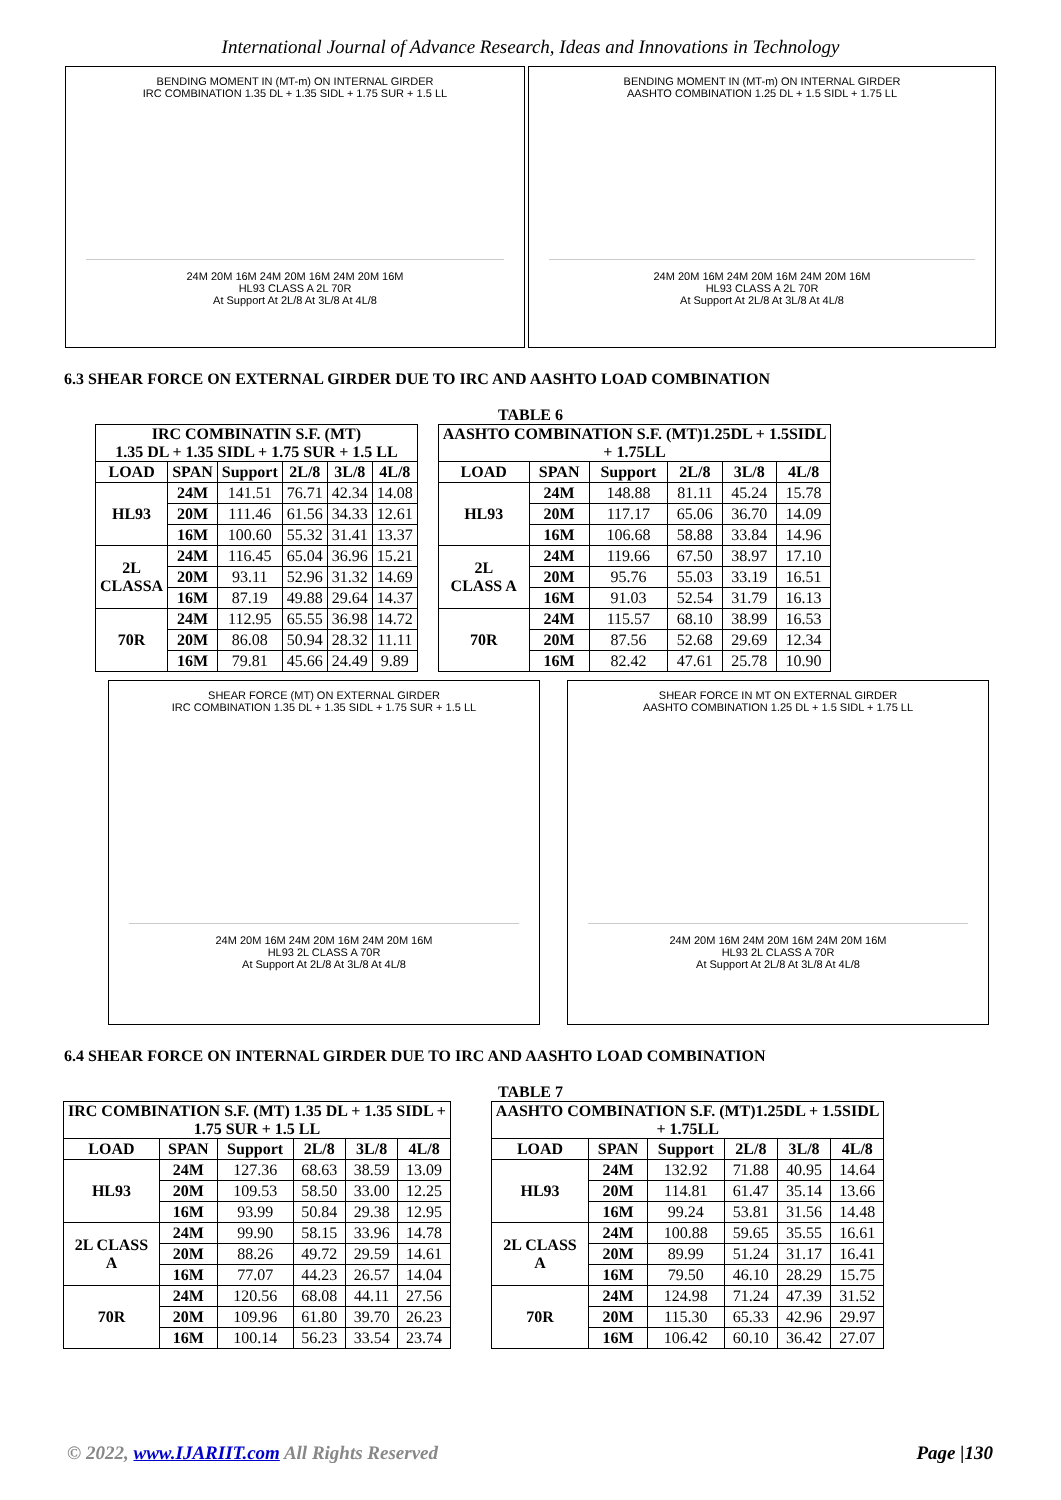International Journal of Advance Research, Ideas and Innovations in Technology
BENDING MOMENT IN (MT-m) ON INTERNAL GIRDER
IRC COMBINATION 1.35 DL + 1.35 SIDL + 1.75 SUR + 1.5 LL
24M 20M 16M 24M 20M 16M 24M 20M 16M
HL93 CLASS A 2L 70R
At Support At 2L/8 At 3L/8 At 4L/8
BENDING MOMENT IN (MT-m) ON INTERNAL GIRDER
AASHTO COMBINATION 1.25 DL + 1.5 SIDL + 1.75 LL
24M 20M 16M 24M 20M 16M 24M 20M 16M
HL93 CLASS A 2L 70R
At Support At 2L/8 At 3L/8 At 4L/8
6.3 SHEAR FORCE ON EXTERNAL GIRDER DUE TO IRC AND AASHTO LOAD COMBINATION
TABLE 6
| IRC COMBINATIN S.F. (MT) 1.35 DL + 1.35 SIDL + 1.75 SUR + 1.5 LL | | | | | |
| --- | --- | --- | --- | --- | --- |
| LOAD | SPAN | Support | 2L/8 | 3L/8 | 4L/8 |
| HL93 | 24M | 141.51 | 76.71 | 42.34 | 14.08 |
| | 20M | 111.46 | 61.56 | 34.33 | 12.61 |
| | 16M | 100.60 | 55.32 | 31.41 | 13.37 |
| 2L CLASSA | 24M | 116.45 | 65.04 | 36.96 | 15.21 |
| | 20M | 93.11 | 52.96 | 31.32 | 14.69 |
| | 16M | 87.19 | 49.88 | 29.64 | 14.37 |
| 70R | 24M | 112.95 | 65.55 | 36.98 | 14.72 |
| | 20M | 86.08 | 50.94 | 28.32 | 11.11 |
| | 16M | 79.81 | 45.66 | 24.49 | 9.89 |
| AASHTO COMBINATION S.F. (MT)1.25DL + 1.5SIDL + 1.75LL | | | | | |
| --- | --- | --- | --- | --- | --- |
| LOAD | SPAN | Support | 2L/8 | 3L/8 | 4L/8 |
| HL93 | 24M | 148.88 | 81.11 | 45.24 | 15.78 |
| | 20M | 117.17 | 65.06 | 36.70 | 14.09 |
| | 16M | 106.68 | 58.88 | 33.84 | 14.96 |
| 2L CLASS A | 24M | 119.66 | 67.50 | 38.97 | 17.10 |
| | 20M | 95.76 | 55.03 | 33.19 | 16.51 |
| | 16M | 91.03 | 52.54 | 31.79 | 16.13 |
| 70R | 24M | 115.57 | 68.10 | 38.99 | 16.53 |
| | 20M | 87.56 | 52.68 | 29.69 | 12.34 |
| | 16M | 82.42 | 47.61 | 25.78 | 10.90 |
SHEAR FORCE (MT) ON EXTERNAL GIRDER
IRC COMBINATION 1.35 DL + 1.35 SIDL + 1.75 SUR + 1.5 LL
24M 20M 16M 24M 20M 16M 24M 20M 16M
HL93 2L CLASS A 70R
At Support At 2L/8 At 3L/8 At 4L/8
SHEAR FORCE IN MT ON EXTERNAL GIRDER
AASHTO COMBINATION 1.25 DL + 1.5 SIDL + 1.75 LL
24M 20M 16M 24M 20M 16M 24M 20M 16M
HL93 2L CLASS A 70R
At Support At 2L/8 At 3L/8 At 4L/8
6.4 SHEAR FORCE ON INTERNAL GIRDER DUE TO IRC AND AASHTO LOAD COMBINATION
TABLE 7
| IRC COMBINATION S.F. (MT) 1.35 DL + 1.35 SIDL + 1.75 SUR + 1.5 LL | | | | | |
| --- | --- | --- | --- | --- | --- |
| LOAD | SPAN | Support | 2L/8 | 3L/8 | 4L/8 |
| HL93 | 24M | 127.36 | 68.63 | 38.59 | 13.09 |
| | 20M | 109.53 | 58.50 | 33.00 | 12.25 |
| | 16M | 93.99 | 50.84 | 29.38 | 12.95 |
| 2L CLASS A | 24M | 99.90 | 58.15 | 33.96 | 14.78 |
| | 20M | 88.26 | 49.72 | 29.59 | 14.61 |
| | 16M | 77.07 | 44.23 | 26.57 | 14.04 |
| 70R | 24M | 120.56 | 68.08 | 44.11 | 27.56 |
| | 20M | 109.96 | 61.80 | 39.70 | 26.23 |
| | 16M | 100.14 | 56.23 | 33.54 | 23.74 |
| AASHTO COMBINATION S.F. (MT)1.25DL + 1.5SIDL + 1.75LL | | | | | |
| --- | --- | --- | --- | --- | --- |
| LOAD | SPAN | Support | 2L/8 | 3L/8 | 4L/8 |
| HL93 | 24M | 132.92 | 71.88 | 40.95 | 14.64 |
| | 20M | 114.81 | 61.47 | 35.14 | 13.66 |
| | 16M | 99.24 | 53.81 | 31.56 | 14.48 |
| 2L CLASS A | 24M | 100.88 | 59.65 | 35.55 | 16.61 |
| | 20M | 89.99 | 51.24 | 31.17 | 16.41 |
| | 16M | 79.50 | 46.10 | 28.29 | 15.75 |
| 70R | 24M | 124.98 | 71.24 | 47.39 | 31.52 |
| | 20M | 115.30 | 65.33 | 42.96 | 29.97 |
| | 16M | 106.42 | 60.10 | 36.42 | 27.07 |
© 2022, www.IJARIIT.com All Rights Reserved Page |130